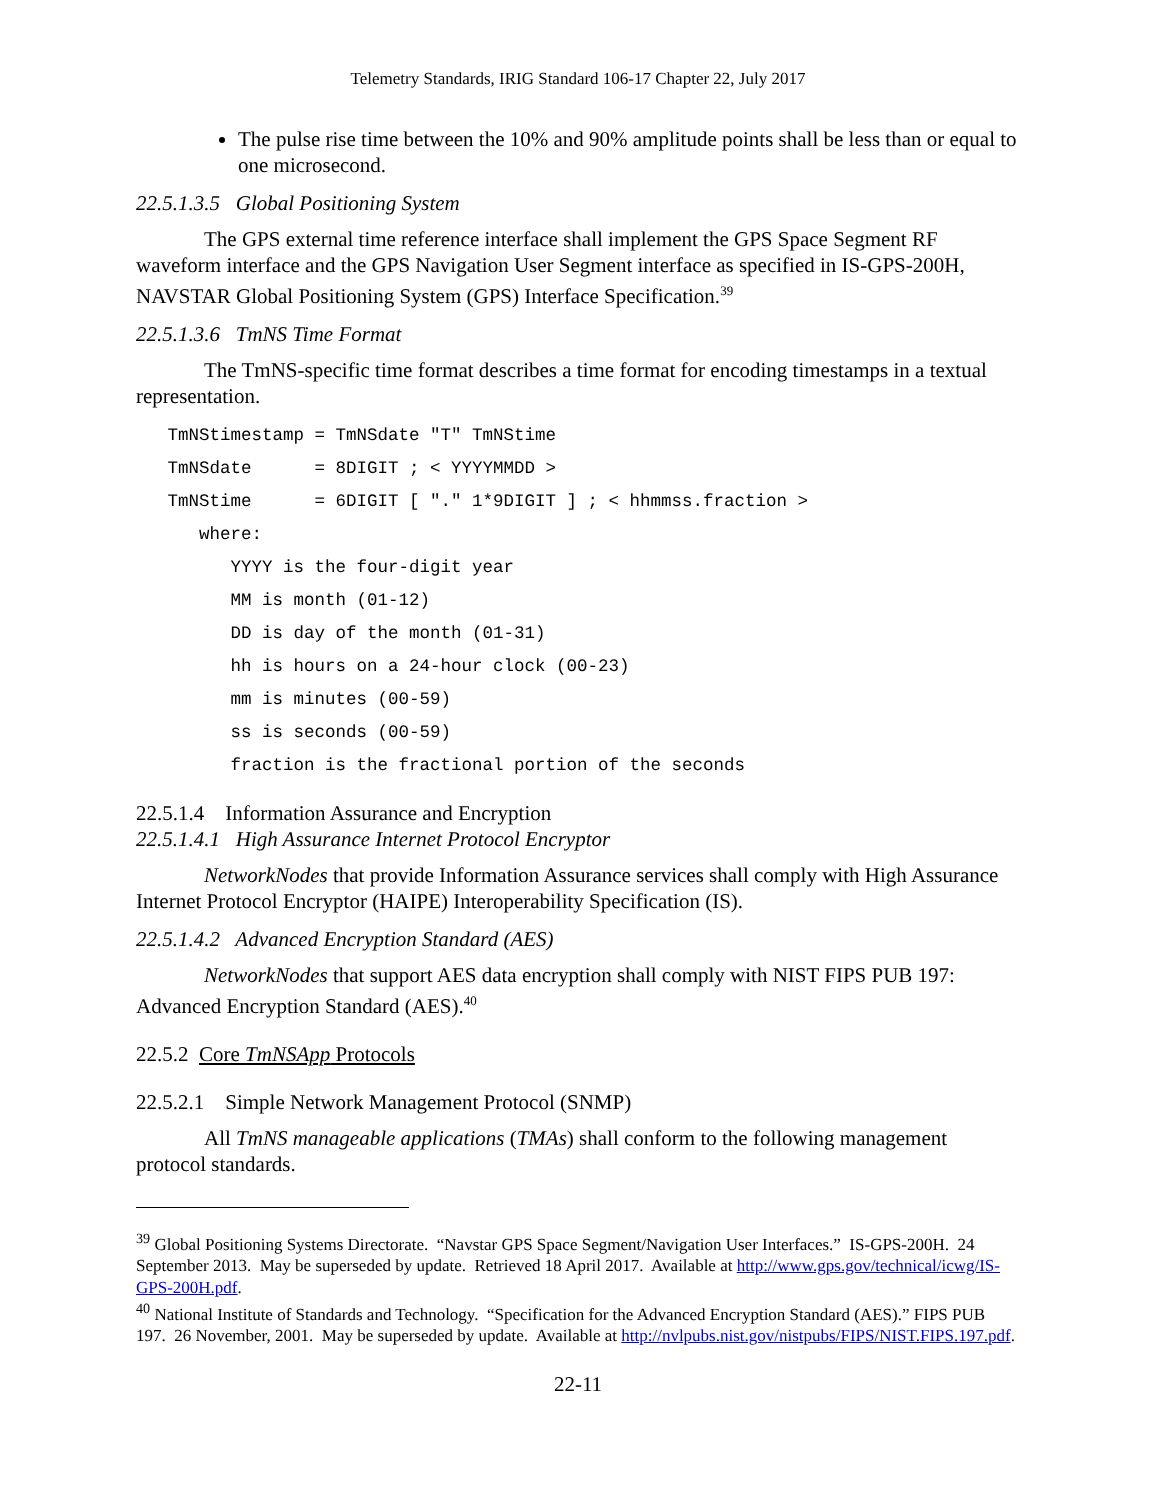Telemetry Standards, IRIG Standard 106-17 Chapter 22, July 2017
The pulse rise time between the 10% and 90% amplitude points shall be less than or equal to one microsecond.
22.5.1.3.5 Global Positioning System
The GPS external time reference interface shall implement the GPS Space Segment RF waveform interface and the GPS Navigation User Segment interface as specified in IS-GPS-200H, NAVSTAR Global Positioning System (GPS) Interface Specification.<sup>39</sup>
22.5.1.3.6 TmNS Time Format
The TmNS-specific time format describes a time format for encoding timestamps in a textual representation.
   TmNStimestamp = TmNSdate "T" TmNStime
   TmNSdate      = 8DIGIT ; < YYYYMMDD >
   TmNStime      = 6DIGIT [ "." 1*9DIGIT ] ; < hhmmss.fraction >
      where:
         YYYY is the four-digit year
         MM is month (01-12)
         DD is day of the month (01-31)
         hh is hours on a 24-hour clock (00-23)
         mm is minutes (00-59)
         ss is seconds (00-59)
         fraction is the fractional portion of the seconds
22.5.1.4 Information Assurance and Encryption
22.5.1.4.1 High Assurance Internet Protocol Encryptor
NetworkNodes that provide Information Assurance services shall comply with High Assurance Internet Protocol Encryptor (HAIPE) Interoperability Specification (IS).
22.5.1.4.2 Advanced Encryption Standard (AES)
NetworkNodes that support AES data encryption shall comply with NIST FIPS PUB 197: Advanced Encryption Standard (AES).<sup>40</sup>
22.5.2 Core TmNSApp Protocols
22.5.2.1 Simple Network Management Protocol (SNMP)
All TmNS manageable applications (TMAs) shall conform to the following management protocol standards.
<sup>39</sup> Global Positioning Systems Directorate. “Navstar GPS Space Segment/Navigation User Interfaces.” IS-GPS-200H. 24 September 2013. May be superseded by update. Retrieved 18 April 2017. Available at http://www.gps.gov/technical/icwg/IS-GPS-200H.pdf.
<sup>40</sup> National Institute of Standards and Technology. “Specification for the Advanced Encryption Standard (AES).” FIPS PUB 197. 26 November, 2001. May be superseded by update. Available at http://nvlpubs.nist.gov/nistpubs/FIPS/NIST.FIPS.197.pdf.
22-11